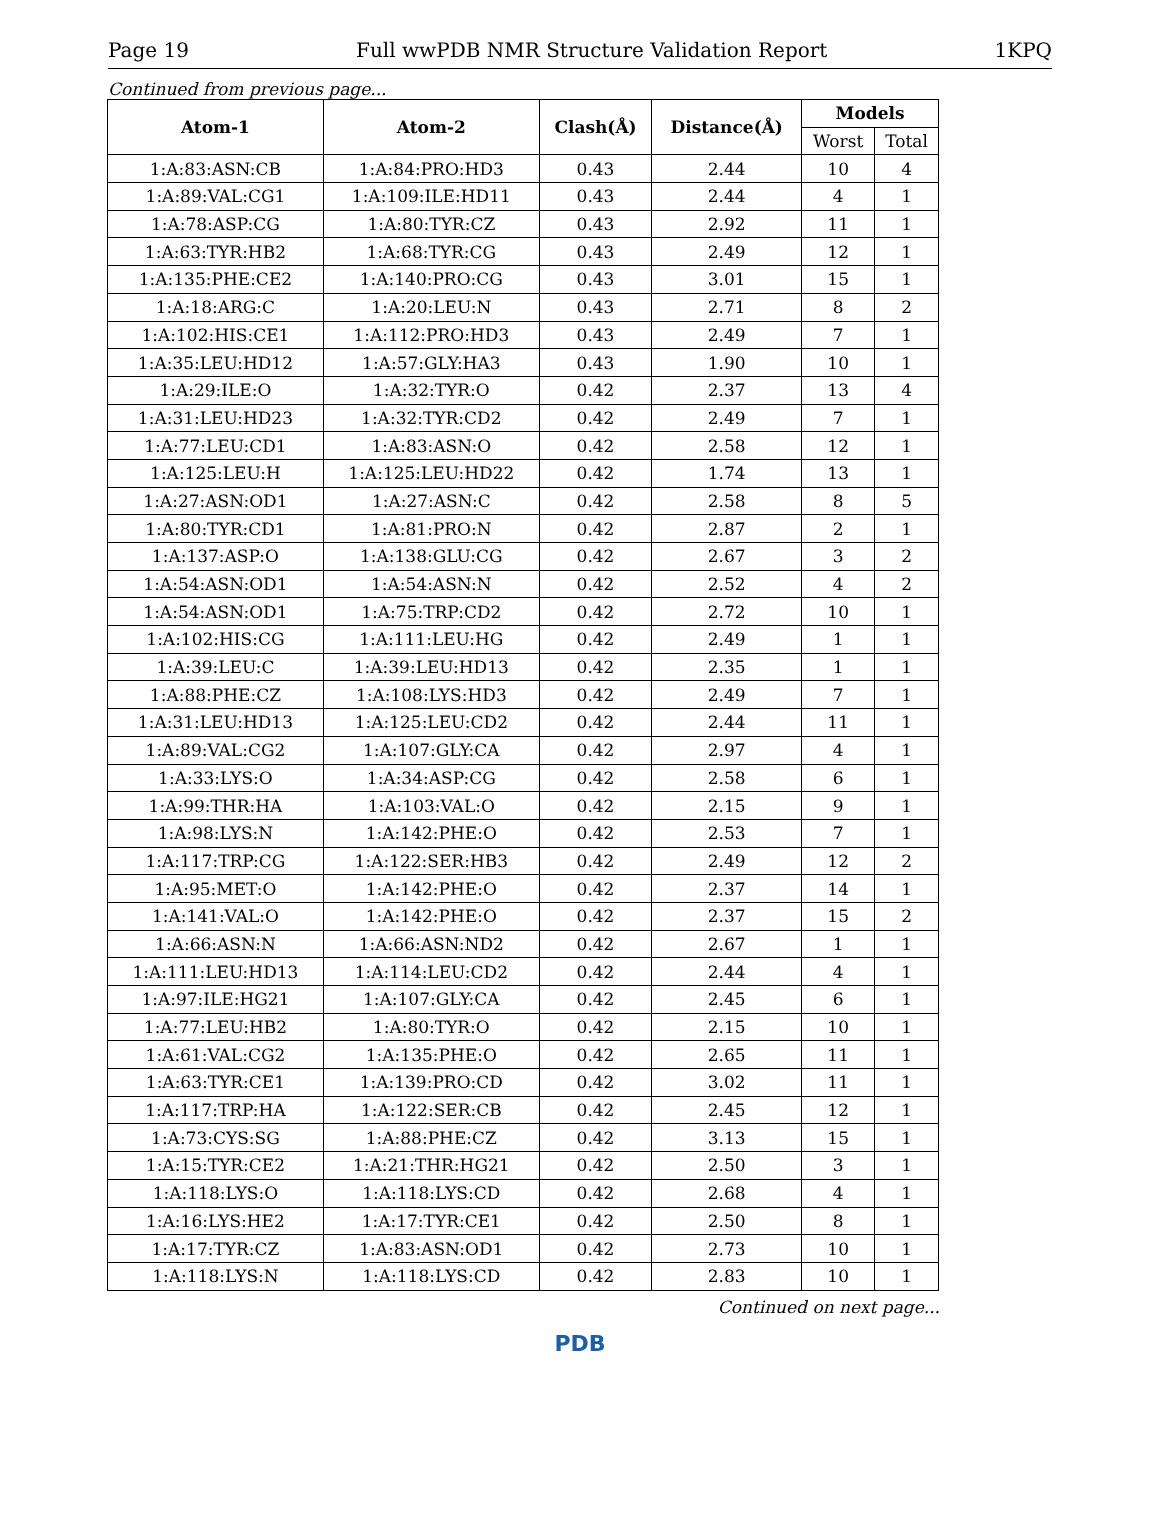Page 19 Full wwPDB NMR Structure Validation Report 1KPQ
Continued from previous page...
| Atom-1 | Atom-2 | Clash(Å) | Distance(Å) | Models | |
| --- | --- | --- | --- | --- | --- |
| | | | | Worst | Total |
| 1:A:83:ASN:CB | 1:A:84:PRO:HD3 | 0.43 | 2.44 | 10 | 4 |
| 1:A:89:VAL:CG1 | 1:A:109:ILE:HD11 | 0.43 | 2.44 | 4 | 1 |
| 1:A:78:ASP:CG | 1:A:80:TYR:CZ | 0.43 | 2.92 | 11 | 1 |
| 1:A:63:TYR:HB2 | 1:A:68:TYR:CG | 0.43 | 2.49 | 12 | 1 |
| 1:A:135:PHE:CE2 | 1:A:140:PRO:CG | 0.43 | 3.01 | 15 | 1 |
| 1:A:18:ARG:C | 1:A:20:LEU:N | 0.43 | 2.71 | 8 | 2 |
| 1:A:102:HIS:CE1 | 1:A:112:PRO:HD3 | 0.43 | 2.49 | 7 | 1 |
| 1:A:35:LEU:HD12 | 1:A:57:GLY:HA3 | 0.43 | 1.90 | 10 | 1 |
| 1:A:29:ILE:O | 1:A:32:TYR:O | 0.42 | 2.37 | 13 | 4 |
| 1:A:31:LEU:HD23 | 1:A:32:TYR:CD2 | 0.42 | 2.49 | 7 | 1 |
| 1:A:77:LEU:CD1 | 1:A:83:ASN:O | 0.42 | 2.58 | 12 | 1 |
| 1:A:125:LEU:H | 1:A:125:LEU:HD22 | 0.42 | 1.74 | 13 | 1 |
| 1:A:27:ASN:OD1 | 1:A:27:ASN:C | 0.42 | 2.58 | 8 | 5 |
| 1:A:80:TYR:CD1 | 1:A:81:PRO:N | 0.42 | 2.87 | 2 | 1 |
| 1:A:137:ASP:O | 1:A:138:GLU:CG | 0.42 | 2.67 | 3 | 2 |
| 1:A:54:ASN:OD1 | 1:A:54:ASN:N | 0.42 | 2.52 | 4 | 2 |
| 1:A:54:ASN:OD1 | 1:A:75:TRP:CD2 | 0.42 | 2.72 | 10 | 1 |
| 1:A:102:HIS:CG | 1:A:111:LEU:HG | 0.42 | 2.49 | 1 | 1 |
| 1:A:39:LEU:C | 1:A:39:LEU:HD13 | 0.42 | 2.35 | 1 | 1 |
| 1:A:88:PHE:CZ | 1:A:108:LYS:HD3 | 0.42 | 2.49 | 7 | 1 |
| 1:A:31:LEU:HD13 | 1:A:125:LEU:CD2 | 0.42 | 2.44 | 11 | 1 |
| 1:A:89:VAL:CG2 | 1:A:107:GLY:CA | 0.42 | 2.97 | 4 | 1 |
| 1:A:33:LYS:O | 1:A:34:ASP:CG | 0.42 | 2.58 | 6 | 1 |
| 1:A:99:THR:HA | 1:A:103:VAL:O | 0.42 | 2.15 | 9 | 1 |
| 1:A:98:LYS:N | 1:A:142:PHE:O | 0.42 | 2.53 | 7 | 1 |
| 1:A:117:TRP:CG | 1:A:122:SER:HB3 | 0.42 | 2.49 | 12 | 2 |
| 1:A:95:MET:O | 1:A:142:PHE:O | 0.42 | 2.37 | 14 | 1 |
| 1:A:141:VAL:O | 1:A:142:PHE:O | 0.42 | 2.37 | 15 | 2 |
| 1:A:66:ASN:N | 1:A:66:ASN:ND2 | 0.42 | 2.67 | 1 | 1 |
| 1:A:111:LEU:HD13 | 1:A:114:LEU:CD2 | 0.42 | 2.44 | 4 | 1 |
| 1:A:97:ILE:HG21 | 1:A:107:GLY:CA | 0.42 | 2.45 | 6 | 1 |
| 1:A:77:LEU:HB2 | 1:A:80:TYR:O | 0.42 | 2.15 | 10 | 1 |
| 1:A:61:VAL:CG2 | 1:A:135:PHE:O | 0.42 | 2.65 | 11 | 1 |
| 1:A:63:TYR:CE1 | 1:A:139:PRO:CD | 0.42 | 3.02 | 11 | 1 |
| 1:A:117:TRP:HA | 1:A:122:SER:CB | 0.42 | 2.45 | 12 | 1 |
| 1:A:73:CYS:SG | 1:A:88:PHE:CZ | 0.42 | 3.13 | 15 | 1 |
| 1:A:15:TYR:CE2 | 1:A:21:THR:HG21 | 0.42 | 2.50 | 3 | 1 |
| 1:A:118:LYS:O | 1:A:118:LYS:CD | 0.42 | 2.68 | 4 | 1 |
| 1:A:16:LYS:HE2 | 1:A:17:TYR:CE1 | 0.42 | 2.50 | 8 | 1 |
| 1:A:17:TYR:CZ | 1:A:83:ASN:OD1 | 0.42 | 2.73 | 10 | 1 |
| 1:A:118:LYS:N | 1:A:118:LYS:CD | 0.42 | 2.83 | 10 | 1 |
Continued on next page...
PDB